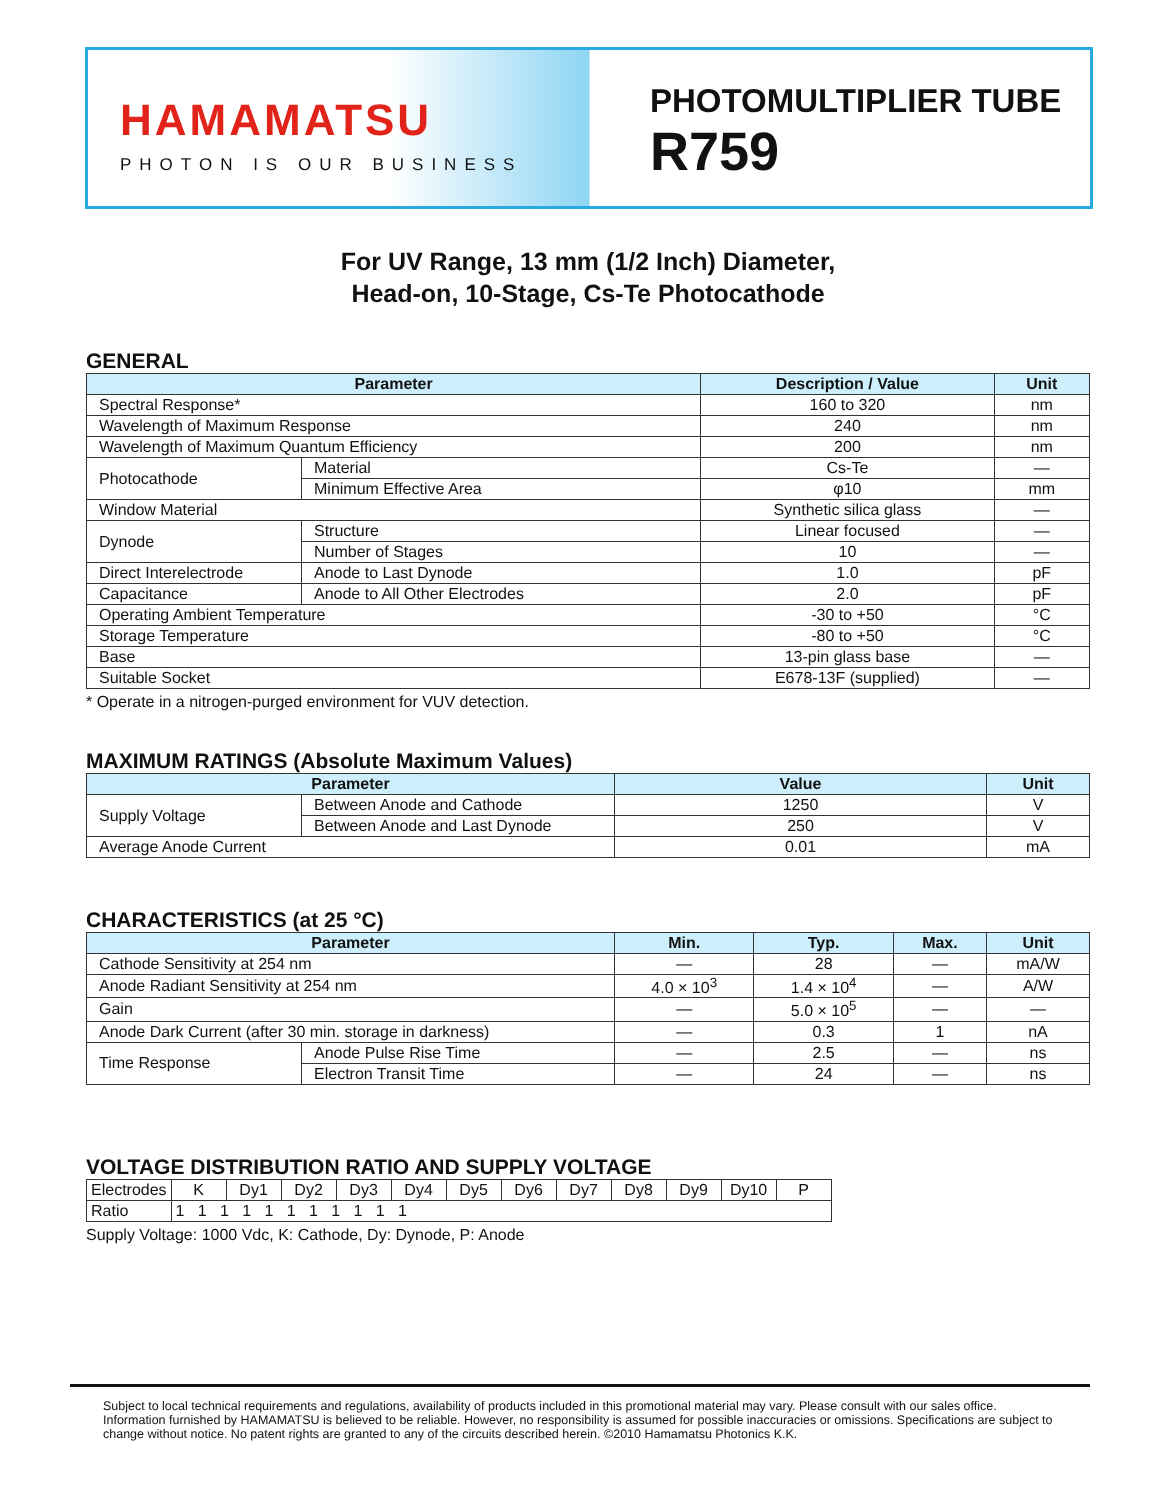HAMAMATSU
PHOTON IS OUR BUSINESS
PHOTOMULTIPLIER TUBE
R759
For UV Range, 13 mm (1/2 Inch) Diameter,
Head-on, 10-Stage, Cs-Te Photocathode
GENERAL
| Parameter | | Description / Value | Unit |
| --- | --- | --- | --- |
| Spectral Response* | | 160 to 320 | nm |
| Wavelength of Maximum Response | | 240 | nm |
| Wavelength of Maximum Quantum Efficiency | | 200 | nm |
| Photocathode | Material | Cs-Te | — |
| | Minimum Effective Area | φ10 | mm |
| Window Material | | Synthetic silica glass | — |
| Dynode | Structure | Linear focused | — |
| | Number of Stages | 10 | — |
| Direct Interelectrode | Anode to Last Dynode | 1.0 | pF |
| Capacitance | Anode to All Other Electrodes | 2.0 | pF |
| Operating Ambient Temperature | | -30 to +50 | °C |
| Storage Temperature | | -80 to +50 | °C |
| Base | | 13-pin glass base | — |
| Suitable Socket | | E678-13F (supplied) | — |
* Operate in a nitrogen-purged environment for VUV detection.
MAXIMUM RATINGS (Absolute Maximum Values)
| Parameter | | Value | Unit |
| --- | --- | --- | --- |
| Supply Voltage | Between Anode and Cathode | 1250 | V |
| | Between Anode and Last Dynode | 250 | V |
| Average Anode Current | | 0.01 | mA |
CHARACTERISTICS (at 25 °C)
| Parameter | | Min. | Typ. | Max. | Unit |
| --- | --- | --- | --- | --- | --- |
| Cathode Sensitivity at 254 nm | | — | 28 | — | mA/W |
| Anode Radiant Sensitivity at 254 nm | | 4.0 × 10<sup>3</sup> | 1.4 × 10<sup>4</sup> | — | A/W |
| Gain | | — | 5.0 × 10<sup>5</sup> | — | — |
| Anode Dark Current (after 30 min. storage in darkness) | | — | 0.3 | 1 | nA |
| Time Response | Anode Pulse Rise Time | — | 2.5 | — | ns |
| | Electron Transit Time | — | 24 | — | ns |
VOLTAGE DISTRIBUTION RATIO AND SUPPLY VOLTAGE
| Electrodes | K | Dy1 | Dy2 | Dy3 | Dy4 | Dy5 | Dy6 | Dy7 | Dy8 | Dy9 | Dy10 | P |
| Ratio | 1 1 1 1 1 1 1 1 1 1 1 | | | | | | | | | | | |
Supply Voltage: 1000 Vdc, K: Cathode, Dy: Dynode, P: Anode
Subject to local technical requirements and regulations, availability of products included in this promotional material may vary. Please consult with our sales office.
Information furnished by HAMAMATSU is believed to be reliable. However, no responsibility is assumed for possible inaccuracies or omissions. Specifications are subject to change without notice. No patent rights are granted to any of the circuits described herein. ©2010 Hamamatsu Photonics K.K.